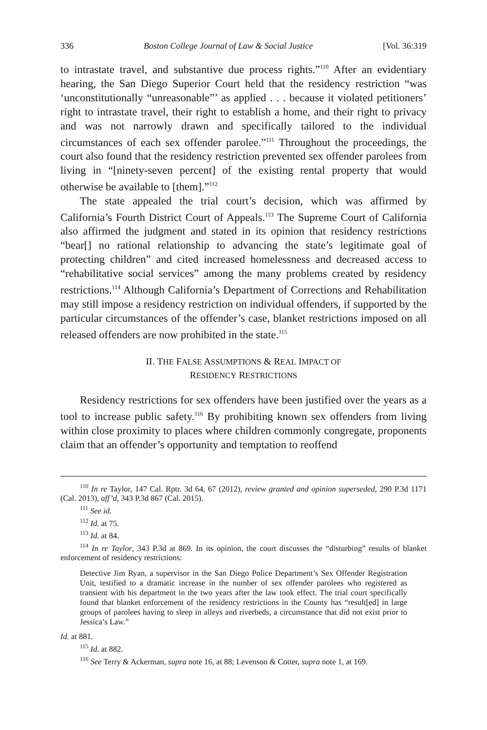336 Boston College Journal of Law & Social Justice [Vol. 36:319
to intrastate travel, and substantive due process rights.”<sup>110</sup> After an evidentiary hearing, the San Diego Superior Court held that the residency restriction “was ‘unconstitutionally “unreasonable”’ as applied . . . because it violated petitioners’ right to intrastate travel, their right to establish a home, and their right to privacy and was not narrowly drawn and specifically tailored to the individual circumstances of each sex offender parolee.”<sup>111</sup> Throughout the proceedings, the court also found that the residency restriction prevented sex offender parolees from living in “[ninety-seven percent] of the existing rental property that would otherwise be available to [them].”<sup>112</sup>
The state appealed the trial court’s decision, which was affirmed by California’s Fourth District Court of Appeals.<sup>113</sup> The Supreme Court of California also affirmed the judgment and stated in its opinion that residency restrictions “bear[] no rational relationship to advancing the state’s legitimate goal of protecting children” and cited increased homelessness and decreased access to “rehabilitative social services” among the many problems created by residency restrictions.<sup>114</sup> Although California’s Department of Corrections and Rehabilitation may still impose a residency restriction on individual offenders, if supported by the particular circumstances of the offender’s case, blanket restrictions imposed on all released offenders are now prohibited in the state.<sup>115</sup>
II. THE FALSE ASSUMPTIONS & REAL IMPACT OF
RESIDENCY RESTRICTIONS
Residency restrictions for sex offenders have been justified over the years as a tool to increase public safety.<sup>116</sup> By prohibiting known sex offenders from living within close proximity to places where children commonly congregate, proponents claim that an offender’s opportunity and temptation to reoffend
<sup>110</sup> In re Taylor, 147 Cal. Rptr. 3d 64, 67 (2012), review granted and opinion superseded, 290 P.3d 1171 (Cal. 2013), aff’d, 343 P.3d 867 (Cal. 2015).
<sup>111</sup> See id.
<sup>112</sup> Id. at 75.
<sup>113</sup> Id. at 84.
<sup>114</sup> In re Taylor, 343 P.3d at 869. In its opinion, the court discusses the “disturbing” results of blanket enforcement of residency restrictions:
Detective Jim Ryan, a supervisor in the San Diego Police Department’s Sex Offender Registration Unit, testified to a dramatic increase in the number of sex offender parolees who registered as transient with his department in the two years after the law took effect. The trial court specifically found that blanket enforcement of the residency restrictions in the County has “result[ed] in large groups of parolees having to sleep in alleys and riverbeds, a circumstance that did not exist prior to Jessica’s Law.”
Id. at 881.
<sup>115</sup> Id. at 882.
<sup>116</sup> See Terry & Ackerman, supra note 16, at 88; Levenson & Cotter, supra note 1, at 169.